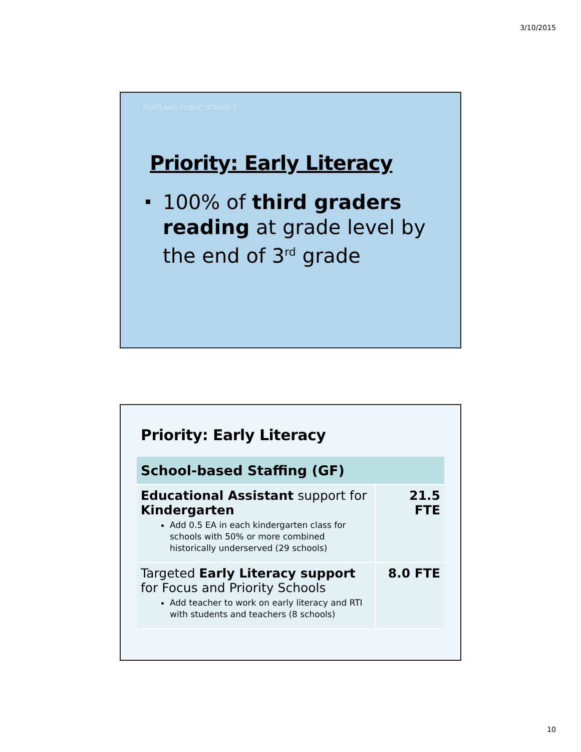3/10/2015
PORTLAND PUBLIC SCHOOLS
Priority: Early Literacy
100% of third graders reading at grade level by the end of 3<sup>rd</sup> grade
Priority: Early Literacy
| School-based Staffing (GF) | |
| --- | --- |
| Educational Assistant support for Kindergarten Add 0.5 EA in each kindergarten class for schools with 50% or more combined historically underserved (29 schools) | 21.5 FTE |
| Targeted Early Literacy support for Focus and Priority Schools Add teacher to work on early literacy and RTI with students and teachers (8 schools) | 8.0 FTE |
10